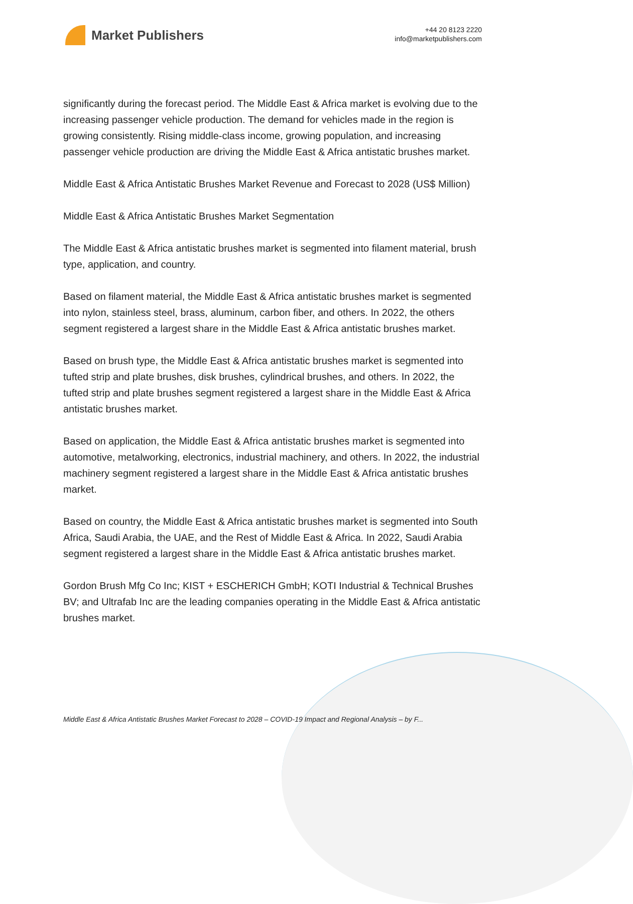Market Publishers
+44 20 8123 2220
info@marketpublishers.com
significantly during the forecast period. The Middle East & Africa market is evolving due to the increasing passenger vehicle production. The demand for vehicles made in the region is growing consistently. Rising middle-class income, growing population, and increasing passenger vehicle production are driving the Middle East & Africa antistatic brushes market.
Middle East & Africa Antistatic Brushes Market Revenue and Forecast to 2028 (US$ Million)
Middle East & Africa Antistatic Brushes Market Segmentation
The Middle East & Africa antistatic brushes market is segmented into filament material, brush type, application, and country.
Based on filament material, the Middle East & Africa antistatic brushes market is segmented into nylon, stainless steel, brass, aluminum, carbon fiber, and others. In 2022, the others segment registered a largest share in the Middle East & Africa antistatic brushes market.
Based on brush type, the Middle East & Africa antistatic brushes market is segmented into tufted strip and plate brushes, disk brushes, cylindrical brushes, and others. In 2022, the tufted strip and plate brushes segment registered a largest share in the Middle East & Africa antistatic brushes market.
Based on application, the Middle East & Africa antistatic brushes market is segmented into automotive, metalworking, electronics, industrial machinery, and others. In 2022, the industrial machinery segment registered a largest share in the Middle East & Africa antistatic brushes market.
Based on country, the Middle East & Africa antistatic brushes market is segmented into South Africa, Saudi Arabia, the UAE, and the Rest of Middle East & Africa. In 2022, Saudi Arabia segment registered a largest share in the Middle East & Africa antistatic brushes market.
Gordon Brush Mfg Co Inc; KIST + ESCHERICH GmbH; KOTI Industrial & Technical Brushes BV; and Ultrafab Inc are the leading companies operating in the Middle East & Africa antistatic brushes market.
Middle East & Africa Antistatic Brushes Market Forecast to 2028 – COVID-19 Impact and Regional Analysis – by F...